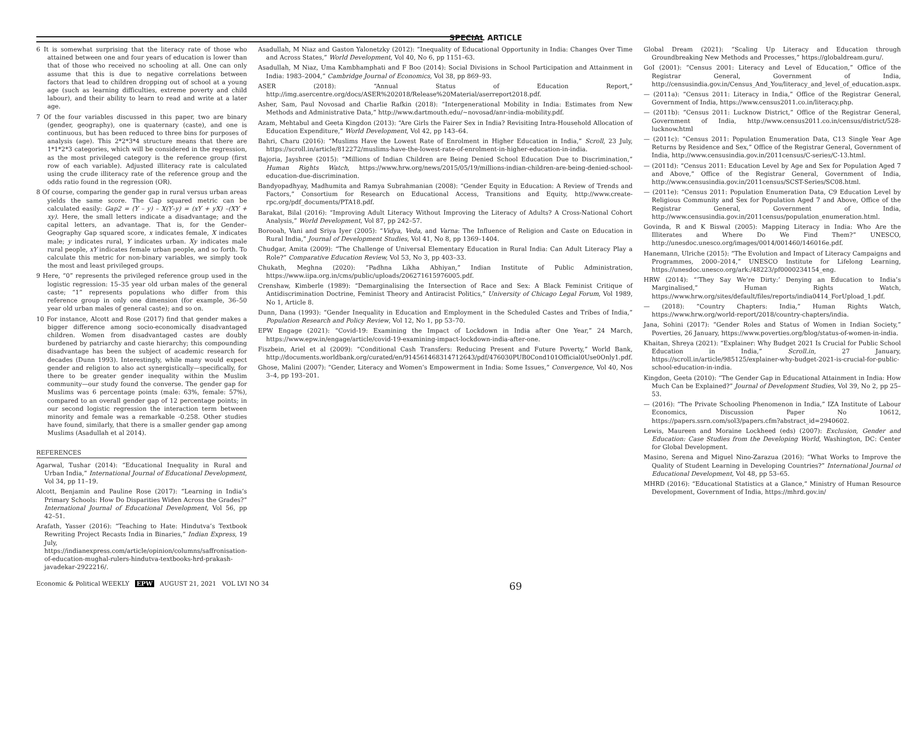SPECIAL ARTICLE
6 It is somewhat surprising that the literacy rate of those who attained between one and four years of education is lower than that of those who received no schooling at all. One can only assume that this is due to negative correlations between factors that lead to children dropping out of school at a young age (such as learning difficulties, extreme poverty and child labour), and their ability to learn to read and write at a later age.
7 Of the four variables discussed in this paper, two are binary (gender, geography), one is quaternary (caste), and one is continuous, but has been reduced to three bins for purposes of analysis (age). This 2*2*3*4 structure means that there are 1*1*2*3 categories, which will be considered in the regression, as the most privileged category is the reference group (first row of each variable). Adjusted illiteracy rate is calculated using the crude illiteracy rate of the reference group and the odds ratio found in the regression (OR).
8 Of course, comparing the gender gap in rural versus urban areas yields the same score. The Gap squared metric can be calculated easily: Gap2 = (Y – y) – X(Y–y) = (xY + yX) –(XY + xy). Here, the small letters indicate a disadvantage; and the capital letters, an advantage. That is, for the Gender–Geography Gap squared score, x indicates female, X indicates male; y indicates rural, Y indicates urban. Xy indicates male rural people, xY indicates female urban people, and so forth. To calculate this metric for non-binary variables, we simply took the most and least privileged groups.
9 Here, “0” represents the privileged reference group used in the logistic regression: 15–35 year old urban males of the general caste; “1” represents populations who differ from this reference group in only one dimension (for example, 36–50 year old urban males of general caste); and so on.
10 For instance, Alcott and Rose (2017) find that gender makes a bigger difference among socio-economically disadvantaged children. Women from disadvantaged castes are doubly burdened by patriarchy and caste hierarchy; this compounding disadvantage has been the subject of academic research for decades (Dunn 1993). Interestingly, while many would expect gender and religion to also act synergistically—specifically, for there to be greater gender inequality within the Muslim community—our study found the converse. The gender gap for Muslims was 6 percentage points (male: 63%, female: 57%), compared to an overall gender gap of 12 percentage points; in our second logistic regression the interaction term between minority and female was a remarkable -0.258. Other studies have found, similarly, that there is a smaller gender gap among Muslims (Asadullah et al 2014).
REFERENCES
Agarwal, Tushar (2014): “Educational Inequality in Rural and Urban India,” International Journal of Educational Development, Vol 34, pp 11–19.
Alcott, Benjamin and Pauline Rose (2017): “Learning in India’s Primary Schools: How Do Disparities Widen Across the Grades?” International Journal of Educational Development, Vol 56, pp 42–51.
Arafath, Yasser (2016): “Teaching to Hate: Hindutva’s Textbook Rewriting Project Recasts India in Binaries,” Indian Express, 19 July, https://indianexpress.com/article/opinion/columns/saffronisation-of-education-mughal-rulers-hindutva-textbooks-hrd-prakash-javadekar-2922216/.
Asadullah, M Niaz and Gaston Yalonetzky (2012): “Inequality of Educational Opportunity in India: Changes Over Time and Across States,” World Development, Vol 40, No 6, pp 1151–63.
Asadullah, M Niaz, Uma Kambhamphati and F Boo (2014): Social Divisions in School Participation and Attainment in India: 1983–2004,” Cambridge Journal of Economics, Vol 38, pp 869–93.
ASER (2018): “Annual Status of Education Report,” http://img.asercentre.org/docs/ASER%202018/Release%20Material/aserreport2018.pdf.
Asher, Sam, Paul Novosad and Charlie Rafkin (2018): “Intergenerational Mobility in India: Estimates from New Methods and Administrative Data,” http://www.dartmouth.edu/~novosad/anr-india-mobility.pdf.
Azam, Mehtabul and Geeta Kingdon (2013): “Are Girls the Fairer Sex in India? Revisiting Intra-Household Allocation of Education Expenditure,” World Development, Vol 42, pp 143–64.
Bahri, Charu (2016): “Muslims Have the Lowest Rate of Enrolment in Higher Education in India,” Scroll, 23 July, https://scroll.in/article/812272/muslims-have-the-lowest-rate-of-enrolment-in-higher-education-in-india.
Bajoria, Jayshree (2015): “Millions of Indian Children are Being Denied School Education Due to Discrimination,” Human Rights Watch, https://www.hrw.org/news/2015/05/19/millions-indian-children-are-being-denied-school-education-due-discrimination.
Bandyopadhyay, Madhumita and Ramya Subrahmanian (2008): “Gender Equity in Education: A Review of Trends and Factors,” Consortium for Research on Educational Access, Transitions and Equity, http://www.create-rpc.org/pdf_documents/PTA18.pdf.
Barakat, Bilal (2016): “Improving Adult Literacy Without Improving the Literacy of Adults? A Cross-National Cohort Analysis,” World Development, Vol 87, pp 242–57.
Borooah, Vani and Sriya Iyer (2005): “Vidya, Veda, and Varna: The Influence of Religion and Caste on Education in Rural India,” Journal of Development Studies, Vol 41, No 8, pp 1369–1404.
Chudgar, Amita (2009): “The Challenge of Universal Elementary Education in Rural India: Can Adult Literacy Play a Role?” Comparative Education Review, Vol 53, No 3, pp 403–33.
Chukath, Meghna (2020): “Padhna Likha Abhiyan,” Indian Institute of Public Administration, https://www.iipa.org.in/cms/public/uploads/206271615976005.pdf.
Crenshaw, Kimberle (1989): “Demarginalising the Intersection of Race and Sex: A Black Feminist Critique of Antidiscrimination Doctrine, Feminist Theory and Antiracist Politics,” University of Chicago Legal Forum, Vol 1989, No 1, Article 8.
Dunn, Dana (1993): “Gender Inequality in Education and Employment in the Scheduled Castes and Tribes of India,” Population Research and Policy Review, Vol 12, No 1, pp 53–70.
EPW Engage (2021): “Covid-19: Examining the Impact of Lockdown in India after One Year,” 24 March, https://www.epw.in/engage/article/covid-19-examining-impact-lockdown-india-after-one.
Fiszbein, Ariel et al (2009): “Conditional Cash Transfers: Reducing Present and Future Poverty,” World Bank, http://documents.worldbank.org/curated/en/914561468314712643/pdf/476030PUB0Cond101Official0Use0Only1.pdf.
Ghose, Malini (2007): “Gender, Literacy and Women’s Empowerment in India: Some Issues,” Convergence, Vol 40, Nos 3–4, pp 193–201.
Global Dream (2021): “Scaling Up Literacy and Education through Groundbreaking New Methods and Processes,” https://globaldream.guru/.
GoI (2001): “Census 2001: Literacy and Level of Education,” Office of the Registrar General, Government of India, http://censusindia.gov.in/Census_And_You/literacy_and_level_of_education.aspx.
— (2011a): “Census 2011: Literacy in India,” Office of the Registrar General, Government of India, https://www.census2011.co.in/literacy.php.
— (2011b): “Census 2011: Lucknow District,” Office of the Registrar General, Government of India, http://www.census2011.co.in/census/district/528-lucknow.html
— (2011c): “Census 2011: Population Enumeration Data, C13 Single Year Age Returns by Residence and Sex,” Office of the Registrar General, Government of India, http://www.censusindia.gov.in/2011census/C-series/C-13.html.
— (2011d): “Census 2011: Education Level by Age and Sex for Population Aged 7 and Above,” Office of the Registrar General, Government of India, http://www.censusindia.gov.in/2011census/SCST-Series/SC08.html.
— (2011e): “Census 2011: Population Enumeration Data, C9 Education Level by Religious Community and Sex for Population Aged 7 and Above, Office of the Registrar General, Government of India, http://www.censusindia.gov.in/2011census/population_enumeration.html.
Govinda, R and K Biswal (2005): Mapping Literacy in India: Who Are the Illiterates and Where Do We Find Them?” UNESCO, http://unesdoc.unesco.org/images/0014/001460/146016e.pdf.
Hanemann, Ulriche (2015): “The Evolution and Impact of Literacy Campaigns and Programmes, 2000–2014,” UNESCO Institute for Lifelong Learning, https://unesdoc.unesco.org/ark:/48223/pf0000234154_eng.
HRW (2014): “‘They Say We’re Dirty:’ Denying an Education to India’s Marginalised,” Human Rights Watch, https://www.hrw.org/sites/default/files/reports/india0414_ForUpload_1.pdf.
— (2018): “Country Chapters: India,” Human Rights Watch, https://www.hrw.org/world-report/2018/country-chapters/india.
Jana, Sohini (2017): “Gender Roles and Status of Women in Indian Society,” Poverties, 26 January, https://www.poverties.org/blog/status-of-women-in-india.
Khaitan, Shreya (2021): “Explainer: Why Budget 2021 Is Crucial for Public School Education in India,” Scroll.in, 27 January, https://scroll.in/article/985125/explainer-why-budget-2021-is-crucial-for-public-school-education-in-india.
Kingdon, Geeta (2010): “The Gender Gap in Educational Attainment in India: How Much Can be Explained?” Journal of Development Studies, Vol 39, No 2, pp 25–53.
— (2016): “The Private Schooling Phenomenon in India,” IZA Institute of Labour Economics, Discussion Paper No 10612, https://papers.ssrn.com/sol3/papers.cfm?abstract_id=2940602.
Lewis, Maureen and Moraine Lockheed (eds) (2007): Exclusion, Gender and Education: Case Studies from the Developing World, Washington, DC: Center for Global Development.
Masino, Serena and Miguel Nino-Zarazua (2016): “What Works to Improve the Quality of Student Learning in Developing Countries?” International Journal of Educational Development, Vol 48, pp 53–65.
MHRD (2016): “Educational Statistics at a Glance,” Ministry of Human Resource Development, Government of India, https://mhrd.gov.in/
Economic & Political WEEKLY EPW AUGUST 21, 2021 VOL LVI NO 34 69